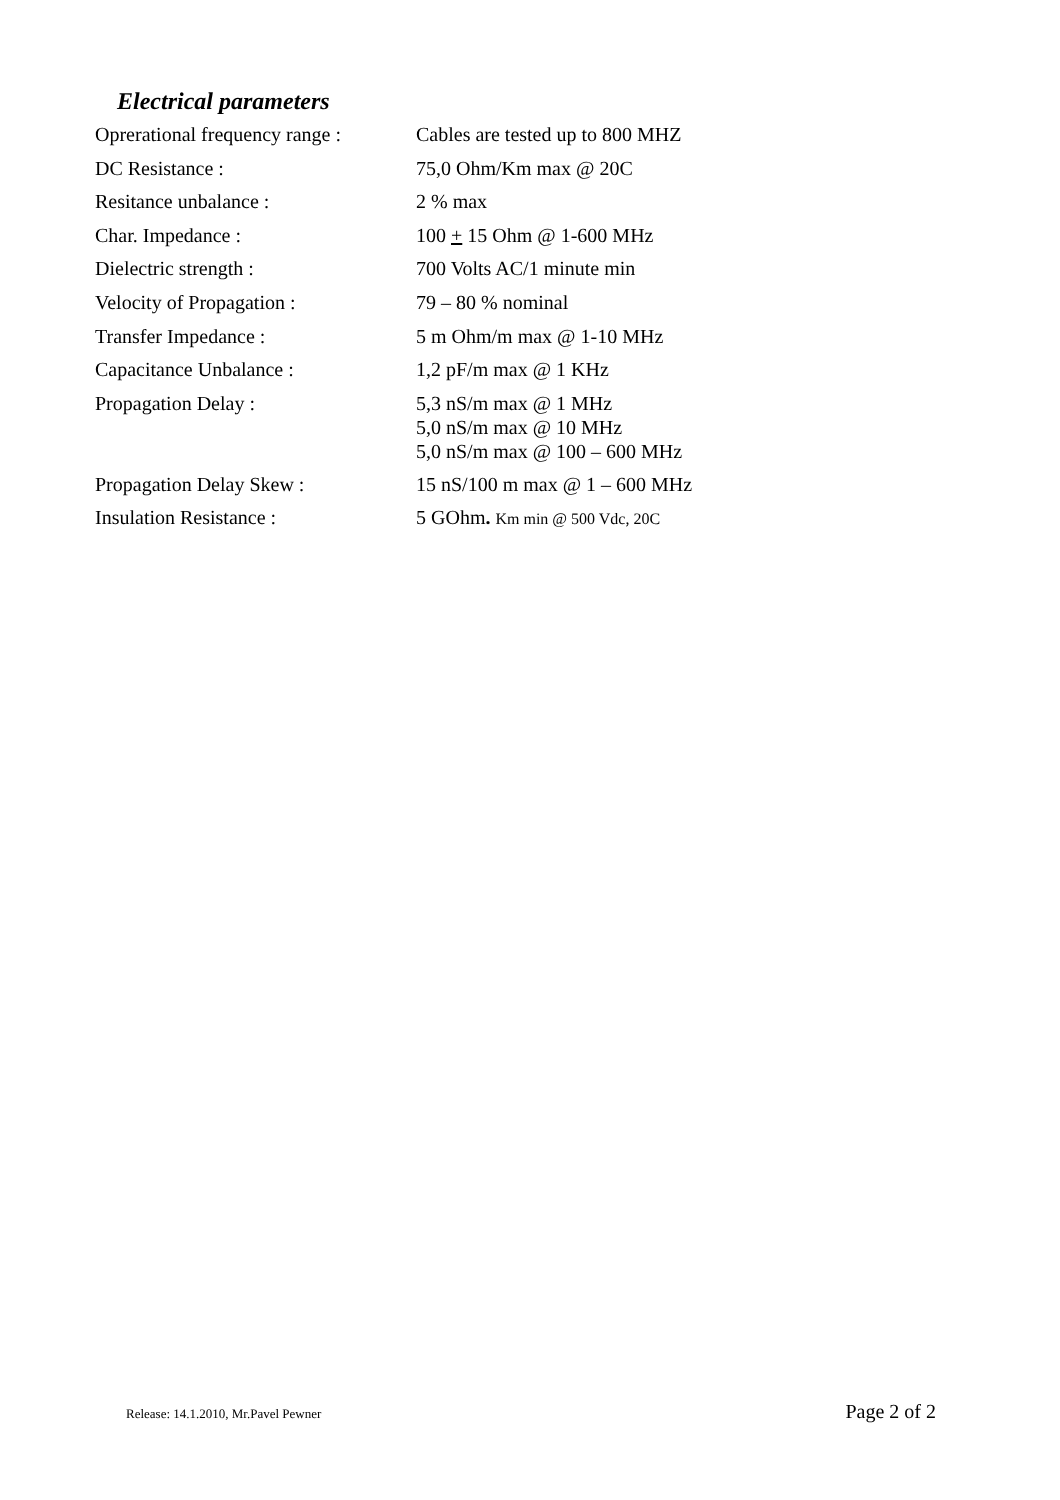Electrical parameters
| Oprerational frequency range : | Cables are tested up to 800 MHZ |
| DC Resistance : | 75,0 Ohm/Km max @ 20C |
| Resitance unbalance : | 2 % max |
| Char. Impedance : | 100 + 15 Ohm @ 1-600 MHz |
| Dielectric strength : | 700 Volts AC/1 minute min |
| Velocity of Propagation : | 79 – 80 % nominal |
| Transfer Impedance : | 5 m Ohm/m max @ 1-10 MHz |
| Capacitance Unbalance : | 1,2 pF/m max @ 1 KHz |
| Propagation Delay : | 5,3 nS/m max @ 1 MHz 5,0 nS/m max @ 10 MHz 5,0 nS/m max @ 100 – 600 MHz |
| Propagation Delay Skew : | 15 nS/100 m max @ 1 – 600 MHz |
| Insulation Resistance : | 5 GOhm . Km min @ 500 Vdc, 20C |
Release: 14.1.2010, Mr.Pavel Pewner Page 2 of 2